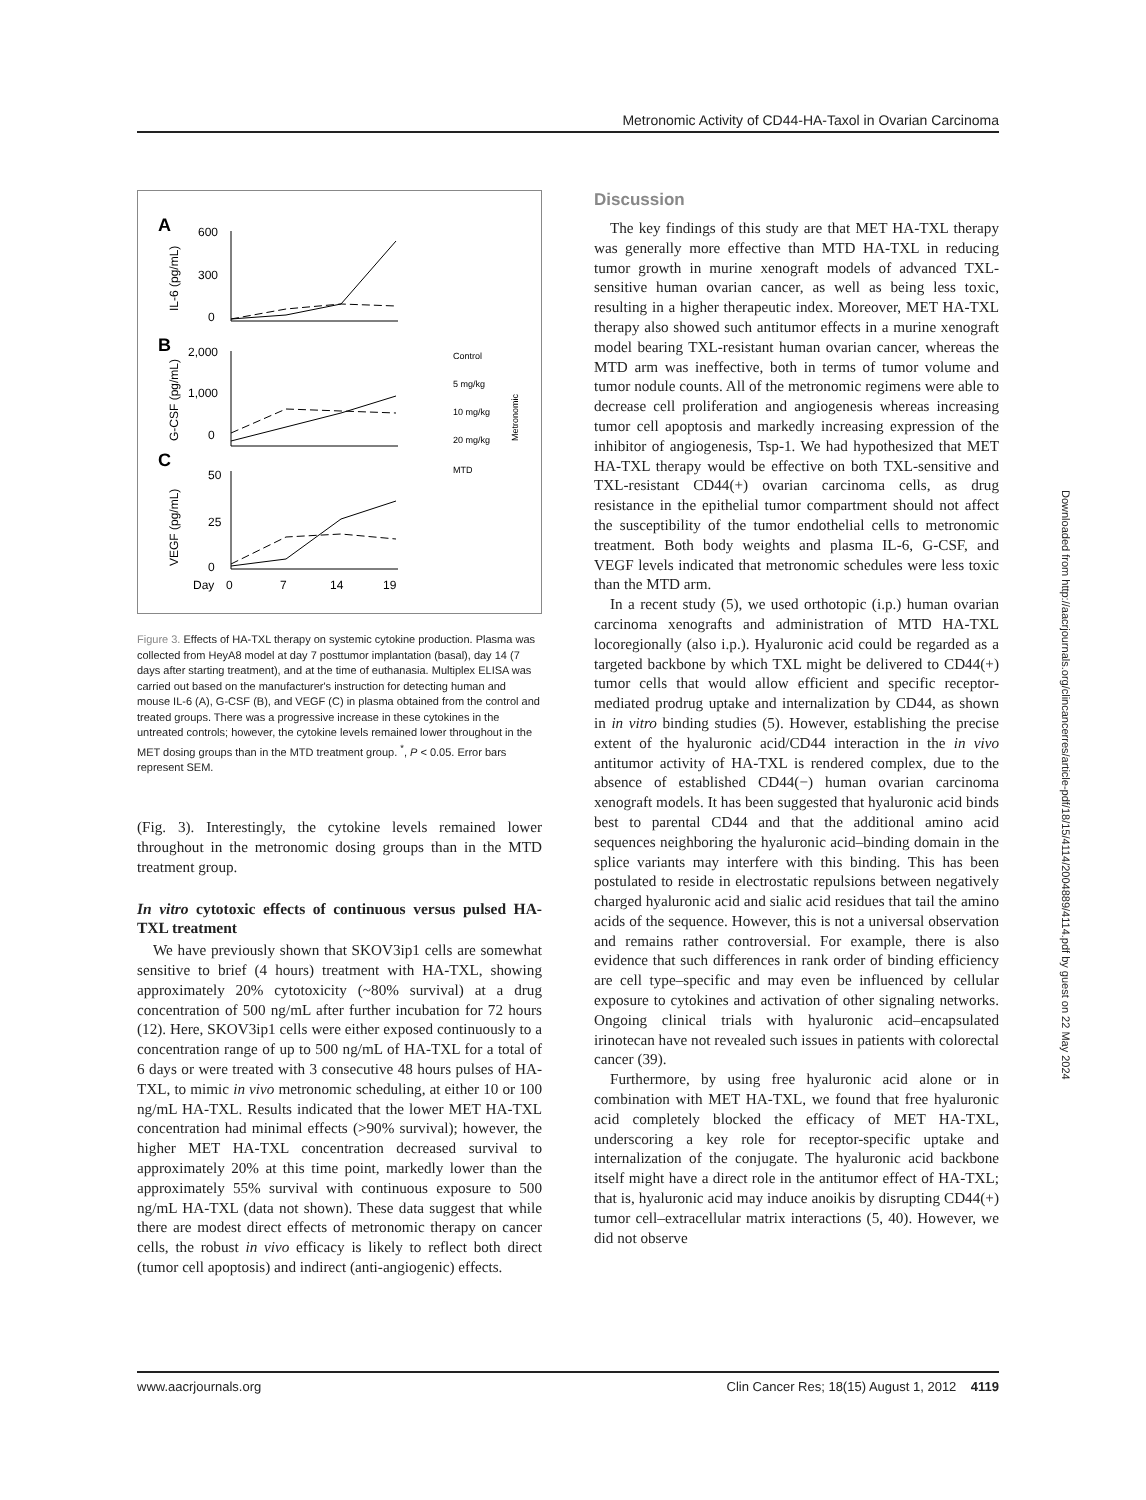Metronomic Activity of CD44-HA-Taxol in Ovarian Carcinoma
A
B
C
600
300
0
2,000
1,000
0
50
25
0
Day
0
7
14
19
Control
5 mg/kg
10 mg/kg
20 mg/kg
MTD
Metronomic
IL-6 (pg/mL)
G-CSF (pg/mL)
VEGF (pg/mL)
Figure 3. Effects of HA-TXL therapy on systemic cytokine production. Plasma was collected from HeyA8 model at day 7 posttumor implantation (basal), day 14 (7 days after starting treatment), and at the time of euthanasia. Multiplex ELISA was carried out based on the manufacturer's instruction for detecting human and mouse IL-6 (A), G-CSF (B), and VEGF (C) in plasma obtained from the control and treated groups. There was a progressive increase in these cytokines in the untreated controls; however, the cytokine levels remained lower throughout in the MET dosing groups than in the MTD treatment group. <sup>*</sup>, P < 0.05. Error bars represent SEM.
(Fig. 3). Interestingly, the cytokine levels remained lower throughout in the metronomic dosing groups than in the MTD treatment group.
In vitro cytotoxic effects of continuous versus pulsed HA-TXL treatment
We have previously shown that SKOV3ip1 cells are somewhat sensitive to brief (4 hours) treatment with HA-TXL, showing approximately 20% cytotoxicity (~80% survival) at a drug concentration of 500 ng/mL after further incubation for 72 hours (12). Here, SKOV3ip1 cells were either exposed continuously to a concentration range of up to 500 ng/mL of HA-TXL for a total of 6 days or were treated with 3 consecutive 48 hours pulses of HA-TXL, to mimic in vivo metronomic scheduling, at either 10 or 100 ng/mL HA-TXL. Results indicated that the lower MET HA-TXL concentration had minimal effects (>90% survival); however, the higher MET HA-TXL concentration decreased survival to approximately 20% at this time point, markedly lower than the approximately 55% survival with continuous exposure to 500 ng/mL HA-TXL (data not shown). These data suggest that while there are modest direct effects of metronomic therapy on cancer cells, the robust in vivo efficacy is likely to reflect both direct (tumor cell apoptosis) and indirect (anti-angiogenic) effects.
Discussion
The key findings of this study are that MET HA-TXL therapy was generally more effective than MTD HA-TXL in reducing tumor growth in murine xenograft models of advanced TXL-sensitive human ovarian cancer, as well as being less toxic, resulting in a higher therapeutic index. Moreover, MET HA-TXL therapy also showed such antitumor effects in a murine xenograft model bearing TXL-resistant human ovarian cancer, whereas the MTD arm was ineffective, both in terms of tumor volume and tumor nodule counts. All of the metronomic regimens were able to decrease cell proliferation and angiogenesis whereas increasing tumor cell apoptosis and markedly increasing expression of the inhibitor of angiogenesis, Tsp-1. We had hypothesized that MET HA-TXL therapy would be effective on both TXL-sensitive and TXL-resistant CD44(+) ovarian carcinoma cells, as drug resistance in the epithelial tumor compartment should not affect the susceptibility of the tumor endothelial cells to metronomic treatment. Both body weights and plasma IL-6, G-CSF, and VEGF levels indicated that metronomic schedules were less toxic than the MTD arm.
In a recent study (5), we used orthotopic (i.p.) human ovarian carcinoma xenografts and administration of MTD HA-TXL locoregionally (also i.p.). Hyaluronic acid could be regarded as a targeted backbone by which TXL might be delivered to CD44(+) tumor cells that would allow efficient and specific receptor-mediated prodrug uptake and internalization by CD44, as shown in in vitro binding studies (5). However, establishing the precise extent of the hyaluronic acid/CD44 interaction in the in vivo antitumor activity of HA-TXL is rendered complex, due to the absence of established CD44(−) human ovarian carcinoma xenograft models. It has been suggested that hyaluronic acid binds best to parental CD44 and that the additional amino acid sequences neighboring the hyaluronic acid–binding domain in the splice variants may interfere with this binding. This has been postulated to reside in electrostatic repulsions between negatively charged hyaluronic acid and sialic acid residues that tail the amino acids of the sequence. However, this is not a universal observation and remains rather controversial. For example, there is also evidence that such differences in rank order of binding efficiency are cell type–specific and may even be influenced by cellular exposure to cytokines and activation of other signaling networks. Ongoing clinical trials with hyaluronic acid–encapsulated irinotecan have not revealed such issues in patients with colorectal cancer (39).
Furthermore, by using free hyaluronic acid alone or in combination with MET HA-TXL, we found that free hyaluronic acid completely blocked the efficacy of MET HA-TXL, underscoring a key role for receptor-specific uptake and internalization of the conjugate. The hyaluronic acid backbone itself might have a direct role in the antitumor effect of HA-TXL; that is, hyaluronic acid may induce anoikis by disrupting CD44(+) tumor cell–extracellular matrix interactions (5, 40). However, we did not observe
Downloaded from http://aacrjournals.org/clincancerres/article-pdf/18/15/4114/2004889/4114.pdf by guest on 22 May 2024
www.aacrjournals.org Clin Cancer Res; 18(15) August 1, 2012 4119